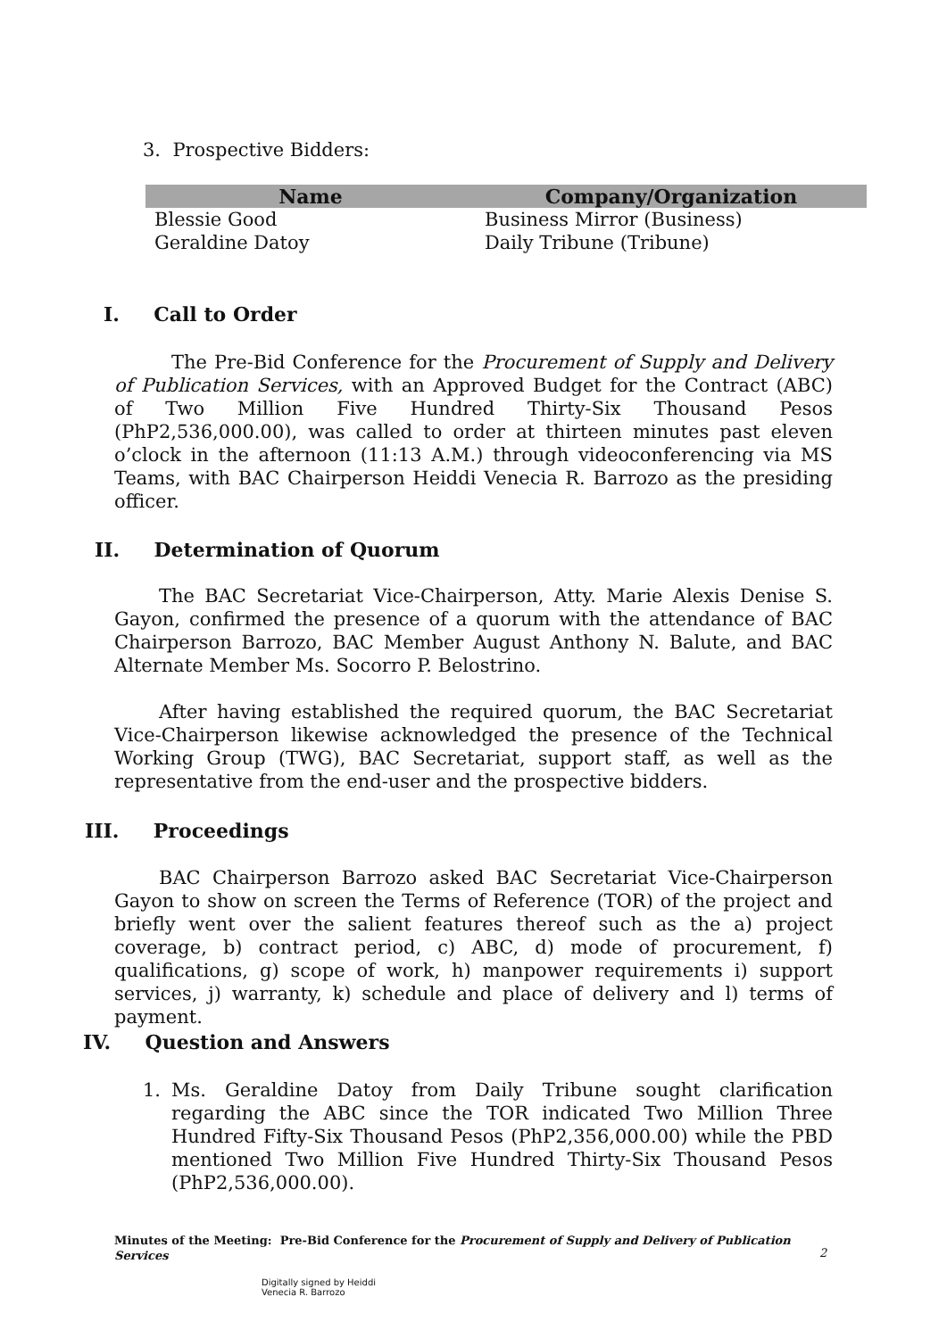3. Prospective Bidders:
| Name | Company/Organization |
| --- | --- |
| Blessie Good | Business Mirror (Business) |
| Geraldine Datoy | Daily Tribune (Tribune) |
I. Call to Order
The Pre-Bid Conference for the Procurement of Supply and Delivery of Publication Services, with an Approved Budget for the Contract (ABC) of Two Million Five Hundred Thirty-Six Thousand Pesos (PhP2,536,000.00), was called to order at thirteen minutes past eleven o’clock in the afternoon (11:13 A.M.) through videoconferencing via MS Teams, with BAC Chairperson Heiddi Venecia R. Barrozo as the presiding officer.
II. Determination of Quorum
The BAC Secretariat Vice-Chairperson, Atty. Marie Alexis Denise S. Gayon, confirmed the presence of a quorum with the attendance of BAC Chairperson Barrozo, BAC Member August Anthony N. Balute, and BAC Alternate Member Ms. Socorro P. Belostrino.
After having established the required quorum, the BAC Secretariat Vice-Chairperson likewise acknowledged the presence of the Technical Working Group (TWG), BAC Secretariat, support staff, as well as the representative from the end-user and the prospective bidders.
III. Proceedings
BAC Chairperson Barrozo asked BAC Secretariat Vice-Chairperson Gayon to show on screen the Terms of Reference (TOR) of the project and briefly went over the salient features thereof such as the a) project coverage, b) contract period, c) ABC, d) mode of procurement, f) qualifications, g) scope of work, h) manpower requirements i) support services, j) warranty, k) schedule and place of delivery and l) terms of payment.
IV. Question and Answers
1. Ms. Geraldine Datoy from Daily Tribune sought clarification regarding the ABC since the TOR indicated Two Million Three Hundred Fifty-Six Thousand Pesos (PhP2,356,000.00) while the PBD mentioned Two Million Five Hundred Thirty-Six Thousand Pesos (PhP2,536,000.00).
Minutes of the Meeting: Pre-Bid Conference for the Procurement of Supply and Delivery of Publication Services
2
Digitally signed by Heiddi
Venecia R. Barrozo